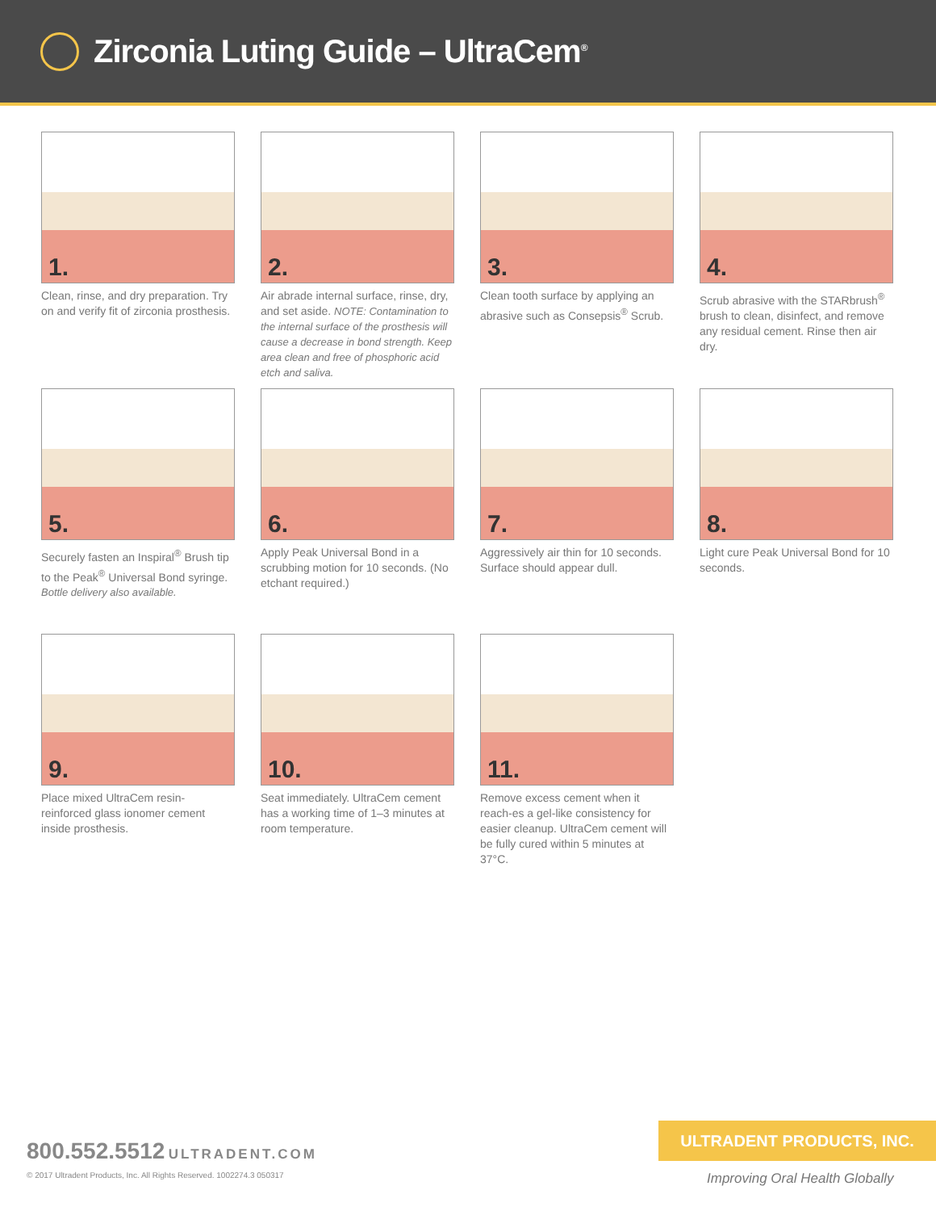Zirconia Luting Guide – UltraCem<sup>®</sup>
1.
Clean, rinse, and dry preparation. Try on and verify fit of zirconia prosthesis.
2.
Air abrade internal surface, rinse, dry, and set aside. NOTE: Contamination to the internal surface of the prosthesis will cause a decrease in bond strength. Keep area clean and free of phosphoric acid etch and saliva.
3.
Clean tooth surface by applying an abrasive such as Consepsis<sup>®</sup> Scrub.
4.
Scrub abrasive with the STARbrush<sup>®</sup> brush to clean, disinfect, and remove any residual cement. Rinse then air dry.
5.
Securely fasten an Inspiral<sup>®</sup> Brush tip to the Peak<sup>®</sup> Universal Bond syringe. Bottle delivery also available.
6.
Apply Peak Universal Bond in a scrubbing motion for 10 seconds. (No etchant required.)
7.
Aggressively air thin for 10 seconds. Surface should appear dull.
8.
Light cure Peak Universal Bond for 10 seconds.
9.
Place mixed UltraCem resin-reinforced glass ionomer cement inside prosthesis.
10.
Seat immediately. UltraCem cement has a working time of 1–3 minutes at room temperature.
11.
Remove excess cement when it reach-es a gel-like consistency for easier cleanup. UltraCem cement will be fully cured within 5 minutes at 37°C.
800.552.5512 ULTRADENT.COM
© 2017 Ultradent Products, Inc. All Rights Reserved. 1002274.3 050317
ULTRADENT PRODUCTS, INC.
Improving Oral Health Globally